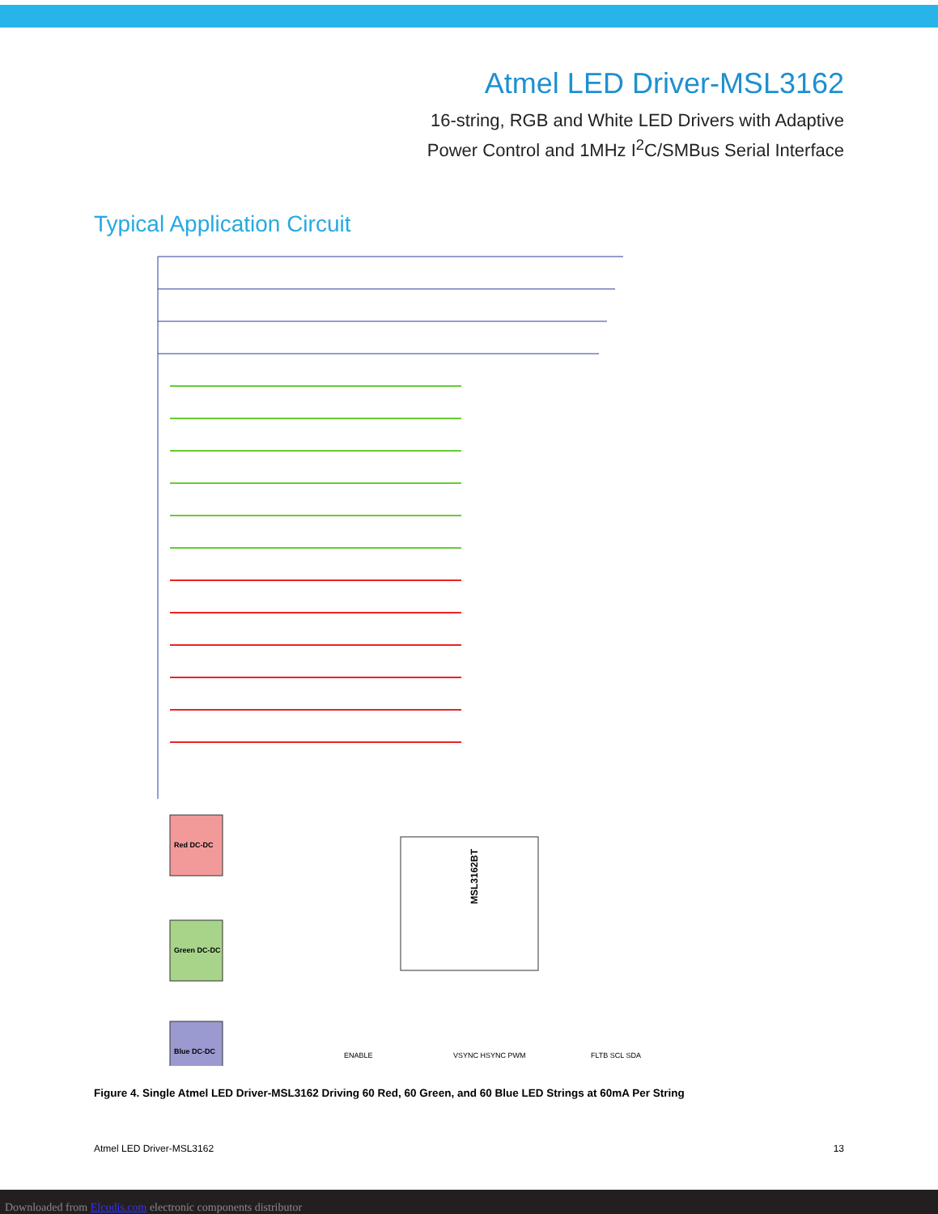Atmel LED Driver-MSL3162
16-string, RGB and White LED Drivers with Adaptive
Power Control and 1MHz I<sup>2</sup>C/SMBus Serial Interface
Typical Application Circuit
MSL3162BT
Red DC-DC
Green DC-DC
Blue DC-DC
ENABLE
VSYNC HSYNC PWM
FLTB SCL SDA
Figure 4. Single Atmel LED Driver-MSL3162 Driving 60 Red, 60 Green, and 60 Blue LED Strings at 60mA Per String
Atmel LED Driver-MSL3162 13
Downloaded from Elcodis.com electronic components distributor